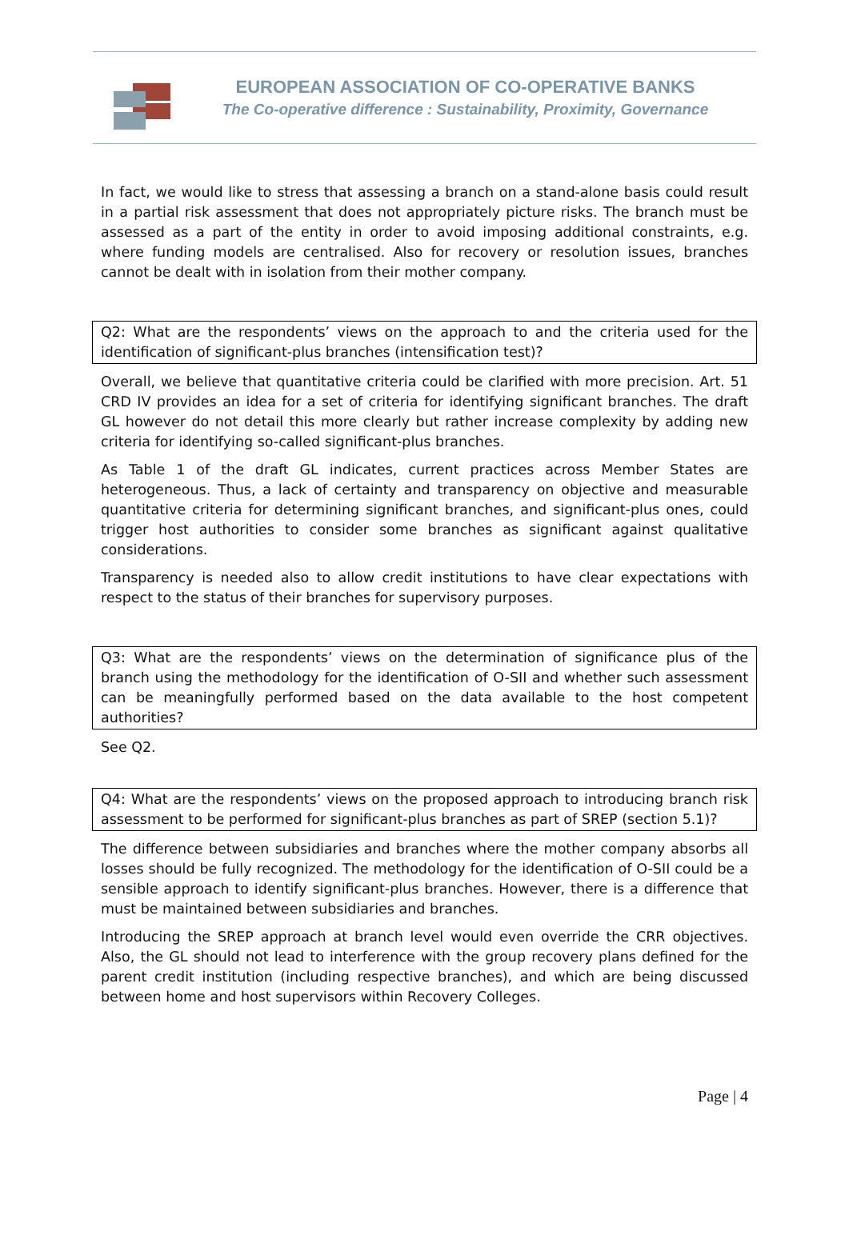EUROPEAN ASSOCIATION OF CO-OPERATIVE BANKS
The Co-operative difference : Sustainability, Proximity, Governance
In fact, we would like to stress that assessing a branch on a stand-alone basis could result in a partial risk assessment that does not appropriately picture risks. The branch must be assessed as a part of the entity in order to avoid imposing additional constraints, e.g. where funding models are centralised. Also for recovery or resolution issues, branches cannot be dealt with in isolation from their mother company.
Q2: What are the respondents’ views on the approach to and the criteria used for the identification of significant-plus branches (intensification test)?
Overall, we believe that quantitative criteria could be clarified with more precision. Art. 51 CRD IV provides an idea for a set of criteria for identifying significant branches. The draft GL however do not detail this more clearly but rather increase complexity by adding new criteria for identifying so-called significant-plus branches.
As Table 1 of the draft GL indicates, current practices across Member States are heterogeneous. Thus, a lack of certainty and transparency on objective and measurable quantitative criteria for determining significant branches, and significant-plus ones, could trigger host authorities to consider some branches as significant against qualitative considerations.
Transparency is needed also to allow credit institutions to have clear expectations with respect to the status of their branches for supervisory purposes.
Q3: What are the respondents’ views on the determination of significance plus of the branch using the methodology for the identification of O-SII and whether such assessment can be meaningfully performed based on the data available to the host competent authorities?
See Q2.
Q4: What are the respondents’ views on the proposed approach to introducing branch risk assessment to be performed for significant-plus branches as part of SREP (section 5.1)?
The difference between subsidiaries and branches where the mother company absorbs all losses should be fully recognized. The methodology for the identification of O-SII could be a sensible approach to identify significant-plus branches. However, there is a difference that must be maintained between subsidiaries and branches.
Introducing the SREP approach at branch level would even override the CRR objectives. Also, the GL should not lead to interference with the group recovery plans defined for the parent credit institution (including respective branches), and which are being discussed between home and host supervisors within Recovery Colleges.
Page | 4